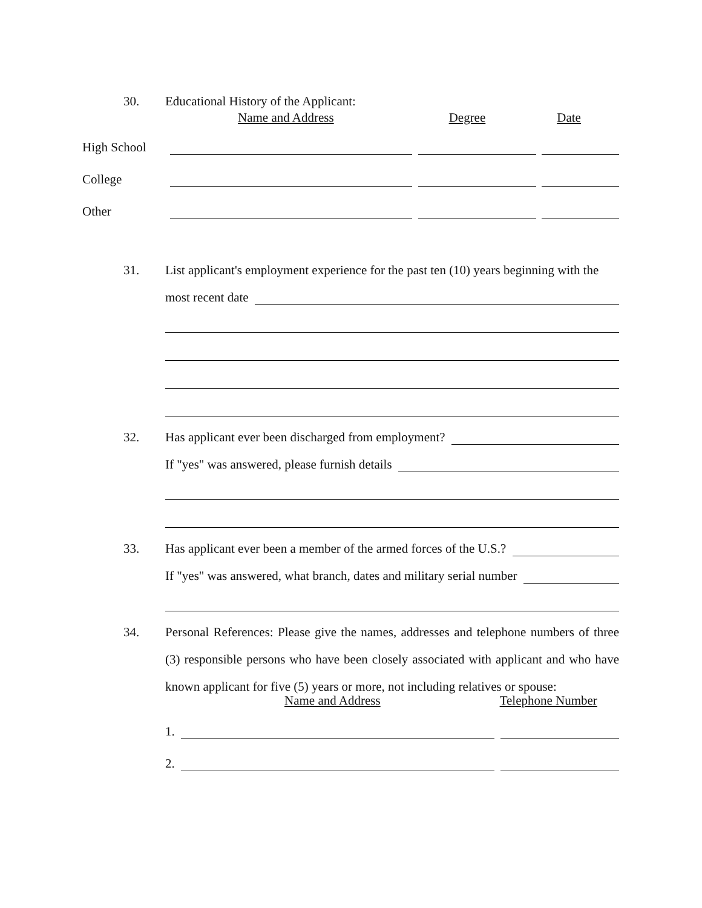30. Educational History of the Applicant:
Name and Address Degree Date
High School
College
Other
31.
List applicant's employment experience for the past ten (10) years beginning with the
most recent date
32.
Has applicant ever been discharged from employment?
If "yes" was answered, please furnish details
33.
Has applicant ever been a member of the armed forces of the U.S.?
If "yes" was answered, what branch, dates and military serial number
34.
Personal References: Please give the names, addresses and telephone numbers of three (3) responsible persons who have been closely associated with applicant and who have known applicant for five (5) years or more, not including relatives or spouse:
Name and Address Telephone Number
1.
2.